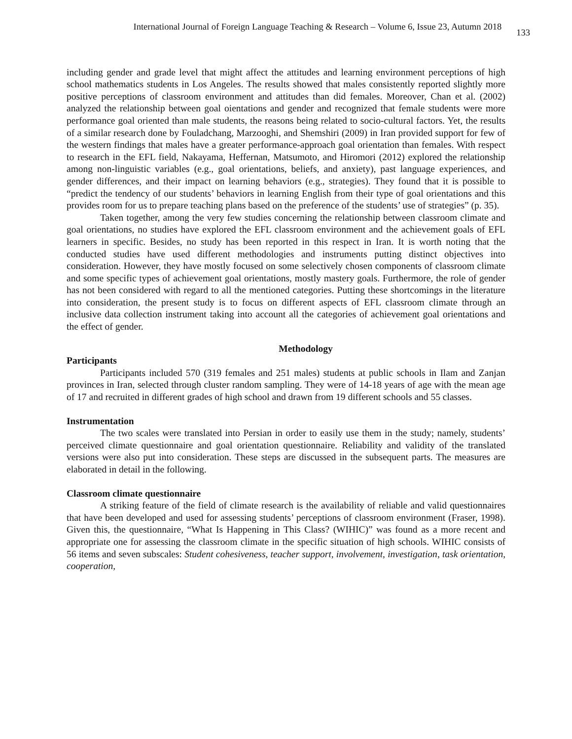International Journal of Foreign Language Teaching & Research – Volume 6, Issue 23, Autumn 2018 133
including gender and grade level that might affect the attitudes and learning environment perceptions of high school mathematics students in Los Angeles. The results showed that males consistently reported slightly more positive perceptions of classroom environment and attitudes than did females. Moreover, Chan et al. (2002) analyzed the relationship between goal oientations and gender and recognized that female students were more performance goal oriented than male students, the reasons being related to socio-cultural factors. Yet, the results of a similar research done by Fouladchang, Marzooghi, and Shemshiri (2009) in Iran provided support for few of the western findings that males have a greater performance-approach goal orientation than females. With respect to research in the EFL field, Nakayama, Heffernan, Matsumoto, and Hiromori (2012) explored the relationship among non-linguistic variables (e.g., goal orientations, beliefs, and anxiety), past language experiences, and gender differences, and their impact on learning behaviors (e.g., strategies). They found that it is possible to “predict the tendency of our students’ behaviors in learning English from their type of goal orientations and this provides room for us to prepare teaching plans based on the preference of the students’ use of strategies” (p. 35).
Taken together, among the very few studies concerning the relationship between classroom climate and goal orientations, no studies have explored the EFL classroom environment and the achievement goals of EFL learners in specific. Besides, no study has been reported in this respect in Iran. It is worth noting that the conducted studies have used different methodologies and instruments putting distinct objectives into consideration. However, they have mostly focused on some selectively chosen components of classroom climate and some specific types of achievement goal orientations, mostly mastery goals. Furthermore, the role of gender has not been considered with regard to all the mentioned categories. Putting these shortcomings in the literature into consideration, the present study is to focus on different aspects of EFL classroom climate through an inclusive data collection instrument taking into account all the categories of achievement goal orientations and the effect of gender.
Methodology
Participants
Participants included 570 (319 females and 251 males) students at public schools in Ilam and Zanjan provinces in Iran, selected through cluster random sampling. They were of 14-18 years of age with the mean age of 17 and recruited in different grades of high school and drawn from 19 different schools and 55 classes.
Instrumentation
The two scales were translated into Persian in order to easily use them in the study; namely, students’ perceived climate questionnaire and goal orientation questionnaire. Reliability and validity of the translated versions were also put into consideration. These steps are discussed in the subsequent parts. The measures are elaborated in detail in the following.
Classroom climate questionnaire
A striking feature of the field of climate research is the availability of reliable and valid questionnaires that have been developed and used for assessing students’ perceptions of classroom environment (Fraser, 1998). Given this, the questionnaire, “What Is Happening in This Class? (WIHIC)” was found as a more recent and appropriate one for assessing the classroom climate in the specific situation of high schools. WIHIC consists of 56 items and seven subscales: Student cohesiveness, teacher support, involvement, investigation, task orientation, cooperation,